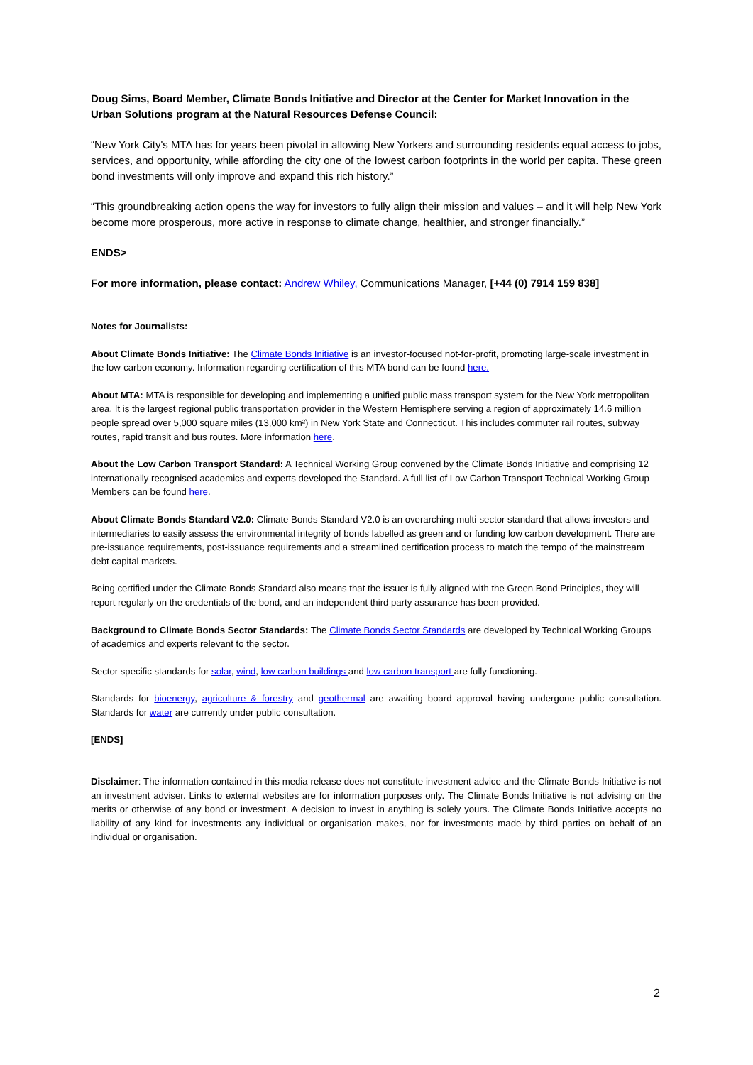Doug Sims, Board Member, Climate Bonds Initiative and Director at the Center for Market Innovation in the Urban Solutions program at the Natural Resources Defense Council:
“New York City's MTA has for years been pivotal in allowing New Yorkers and surrounding residents equal access to jobs, services, and opportunity, while affording the city one of the lowest carbon footprints in the world per capita. These green bond investments will only improve and expand this rich history.”
“This groundbreaking action opens the way for investors to fully align their mission and values – and it will help New York become more prosperous, more active in response to climate change, healthier, and stronger financially.”
ENDS>
For more information, please contact: Andrew Whiley, Communications Manager, [+44 (0) 7914 159 838]
Notes for Journalists:
About Climate Bonds Initiative: The Climate Bonds Initiative is an investor-focused not-for-profit, promoting large-scale investment in the low-carbon economy. Information regarding certification of this MTA bond can be found here.
About MTA: MTA is responsible for developing and implementing a unified public mass transport system for the New York metropolitan area. It is the largest regional public transportation provider in the Western Hemisphere serving a region of approximately 14.6 million people spread over 5,000 square miles (13,000 km²) in New York State and Connecticut. This includes commuter rail routes, subway routes, rapid transit and bus routes. More information here.
About the Low Carbon Transport Standard: A Technical Working Group convened by the Climate Bonds Initiative and comprising 12 internationally recognised academics and experts developed the Standard. A full list of Low Carbon Transport Technical Working Group Members can be found here.
About Climate Bonds Standard V2.0: Climate Bonds Standard V2.0 is an overarching multi-sector standard that allows investors and intermediaries to easily assess the environmental integrity of bonds labelled as green and or funding low carbon development. There are pre-issuance requirements, post-issuance requirements and a streamlined certification process to match the tempo of the mainstream debt capital markets.
Being certified under the Climate Bonds Standard also means that the issuer is fully aligned with the Green Bond Principles, they will report regularly on the credentials of the bond, and an independent third party assurance has been provided.
Background to Climate Bonds Sector Standards: The Climate Bonds Sector Standards are developed by Technical Working Groups of academics and experts relevant to the sector.
Sector specific standards for solar, wind, low carbon buildings and low carbon transport are fully functioning.
Standards for bioenergy, agriculture & forestry and geothermal are awaiting board approval having undergone public consultation. Standards for water are currently under public consultation.
[ENDS]
Disclaimer: The information contained in this media release does not constitute investment advice and the Climate Bonds Initiative is not an investment adviser. Links to external websites are for information purposes only. The Climate Bonds Initiative is not advising on the merits or otherwise of any bond or investment. A decision to invest in anything is solely yours. The Climate Bonds Initiative accepts no liability of any kind for investments any individual or organisation makes, nor for investments made by third parties on behalf of an individual or organisation.
2